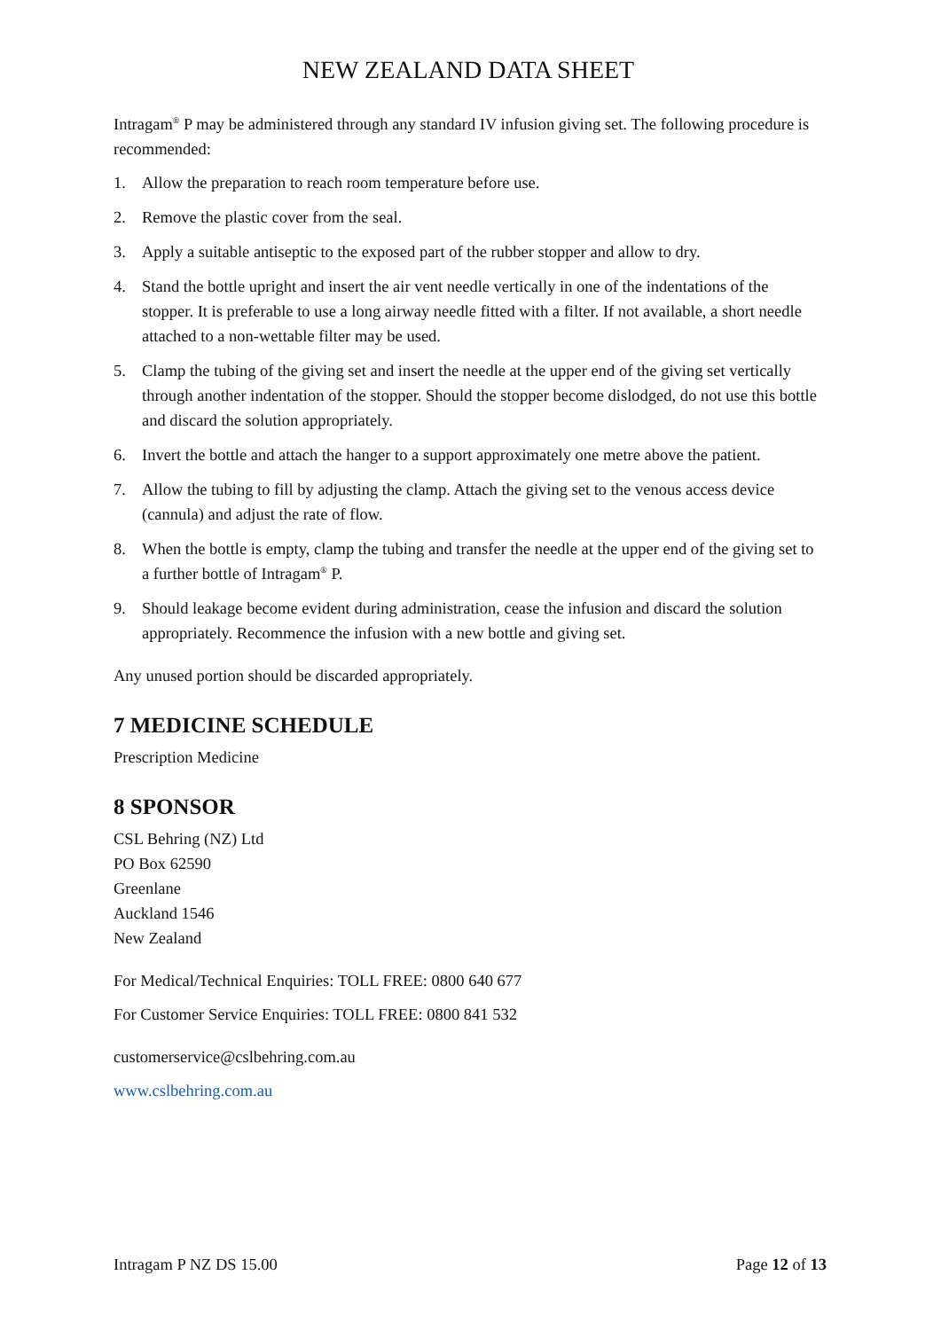NEW ZEALAND DATA SHEET
Intragam<sup>®</sup> P may be administered through any standard IV infusion giving set. The following procedure is recommended:
1. Allow the preparation to reach room temperature before use.
2. Remove the plastic cover from the seal.
3. Apply a suitable antiseptic to the exposed part of the rubber stopper and allow to dry.
4. Stand the bottle upright and insert the air vent needle vertically in one of the indentations of the stopper. It is preferable to use a long airway needle fitted with a filter. If not available, a short needle attached to a non-wettable filter may be used.
5. Clamp the tubing of the giving set and insert the needle at the upper end of the giving set vertically through another indentation of the stopper. Should the stopper become dislodged, do not use this bottle and discard the solution appropriately.
6. Invert the bottle and attach the hanger to a support approximately one metre above the patient.
7. Allow the tubing to fill by adjusting the clamp. Attach the giving set to the venous access device (cannula) and adjust the rate of flow.
8. When the bottle is empty, clamp the tubing and transfer the needle at the upper end of the giving set to a further bottle of Intragam<sup>®</sup> P.
9. Should leakage become evident during administration, cease the infusion and discard the solution appropriately. Recommence the infusion with a new bottle and giving set.
Any unused portion should be discarded appropriately.
7 MEDICINE SCHEDULE
Prescription Medicine
8 SPONSOR
CSL Behring (NZ) Ltd
PO Box 62590
Greenlane
Auckland 1546
New Zealand
For Medical/Technical Enquiries: TOLL FREE: 0800 640 677
For Customer Service Enquiries: TOLL FREE: 0800 841 532
customerservice@cslbehring.com.au
www.cslbehring.com.au
Intragam P NZ DS 15.00 Page 12 of 13